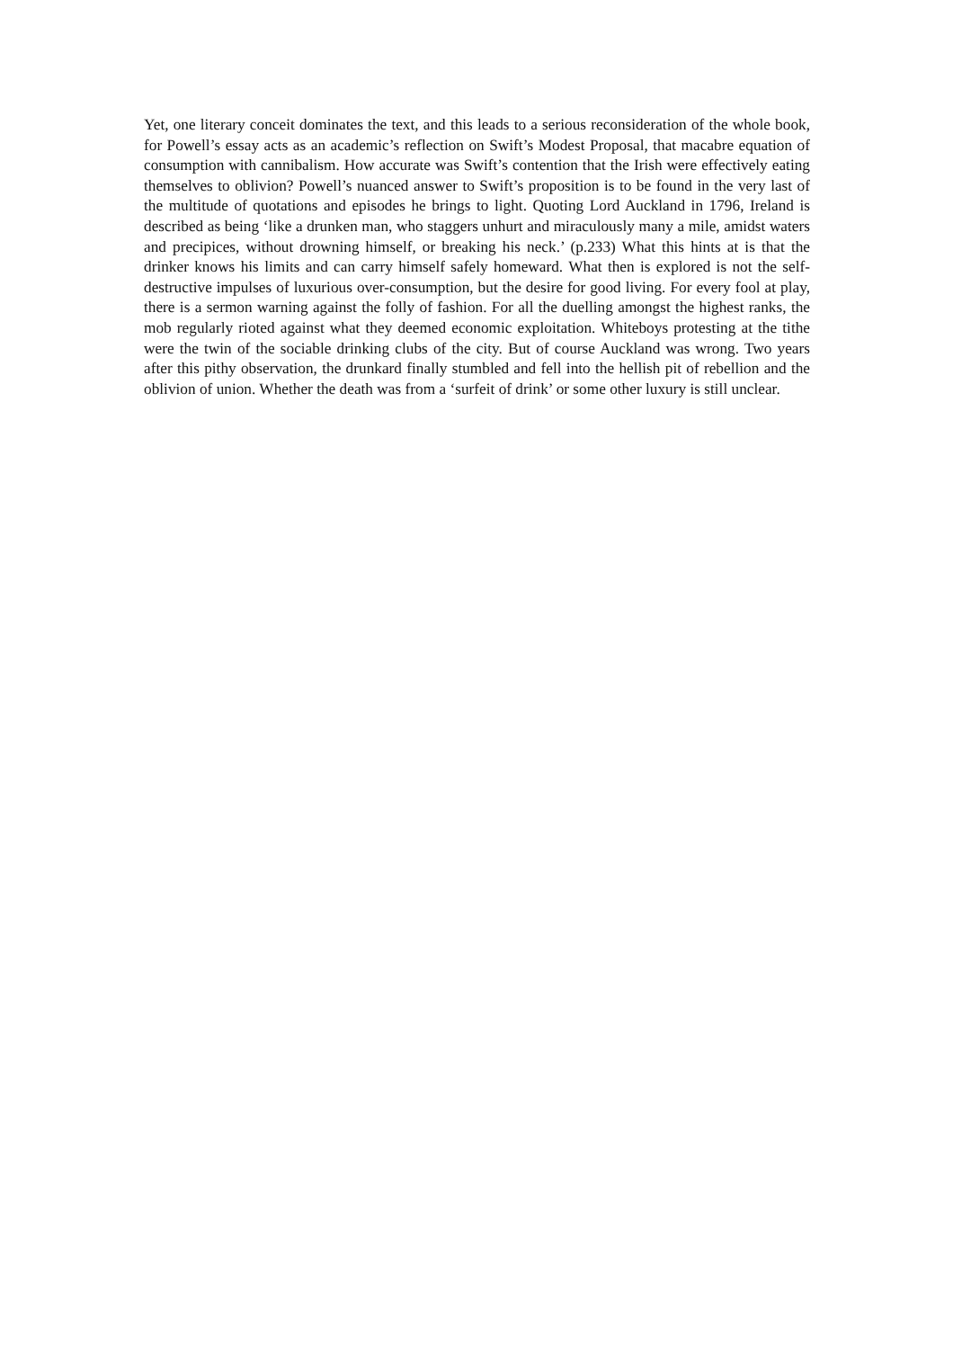Yet, one literary conceit dominates the text, and this leads to a serious reconsideration of the whole book, for Powell’s essay acts as an academic’s reflection on Swift’s Modest Proposal, that macabre equation of consumption with cannibalism. How accurate was Swift’s contention that the Irish were effectively eating themselves to oblivion? Powell’s nuanced answer to Swift’s proposition is to be found in the very last of the multitude of quotations and episodes he brings to light. Quoting Lord Auckland in 1796, Ireland is described as being ‘like a drunken man, who staggers unhurt and miraculously many a mile, amidst waters and precipices, without drowning himself, or breaking his neck.’ (p.233) What this hints at is that the drinker knows his limits and can carry himself safely homeward. What then is explored is not the self-destructive impulses of luxurious over-consumption, but the desire for good living. For every fool at play, there is a sermon warning against the folly of fashion. For all the duelling amongst the highest ranks, the mob regularly rioted against what they deemed economic exploitation. Whiteboys protesting at the tithe were the twin of the sociable drinking clubs of the city. But of course Auckland was wrong. Two years after this pithy observation, the drunkard finally stumbled and fell into the hellish pit of rebellion and the oblivion of union. Whether the death was from a ‘surfeit of drink’ or some other luxury is still unclear.